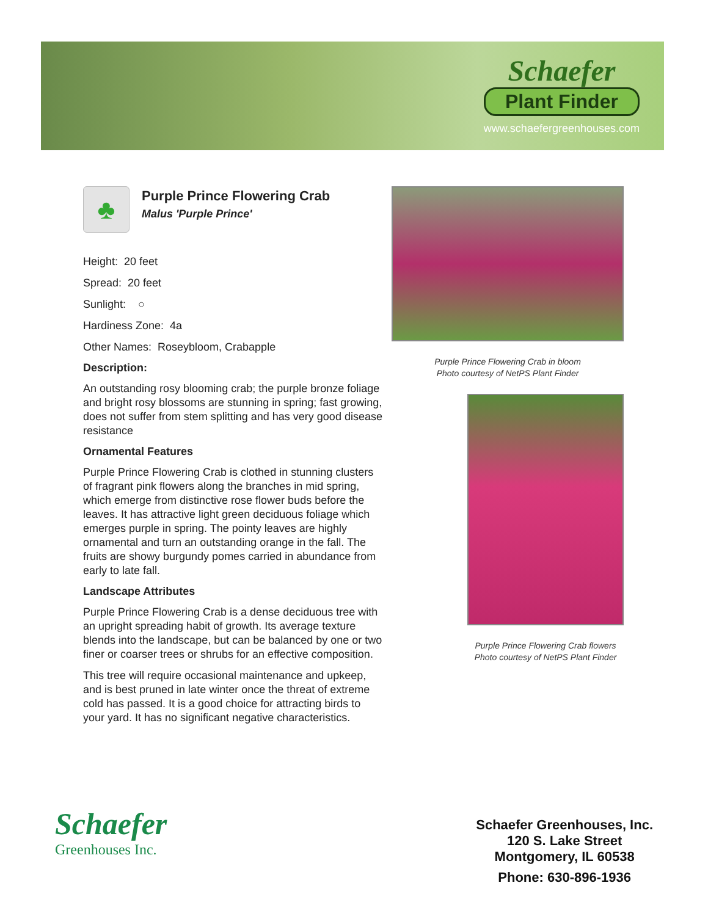Schaefer
Plant Finder
www.schaefergreenhouses.com
♣
Purple Prince Flowering Crab
Malus 'Purple Prince'
Height: 20 feet
Spread: 20 feet
Sunlight: ○
Hardiness Zone: 4a
Other Names: Roseybloom, Crabapple
Description:
An outstanding rosy blooming crab; the purple bronze foliage and bright rosy blossoms are stunning in spring; fast growing, does not suffer from stem splitting and has very good disease resistance
Ornamental Features
Purple Prince Flowering Crab is clothed in stunning clusters of fragrant pink flowers along the branches in mid spring, which emerge from distinctive rose flower buds before the leaves. It has attractive light green deciduous foliage which emerges purple in spring. The pointy leaves are highly ornamental and turn an outstanding orange in the fall. The fruits are showy burgundy pomes carried in abundance from early to late fall.
Landscape Attributes
Purple Prince Flowering Crab is a dense deciduous tree with an upright spreading habit of growth. Its average texture blends into the landscape, but can be balanced by one or two finer or coarser trees or shrubs for an effective composition.
This tree will require occasional maintenance and upkeep, and is best pruned in late winter once the threat of extreme cold has passed. It is a good choice for attracting birds to your yard. It has no significant negative characteristics.
Purple Prince Flowering Crab in bloom
Photo courtesy of NetPS Plant Finder
Purple Prince Flowering Crab flowers
Photo courtesy of NetPS Plant Finder
Schaefer
Greenhouses Inc.
Schaefer Greenhouses, Inc.
120 S. Lake Street
Montgomery, IL 60538
Phone: 630-896-1936